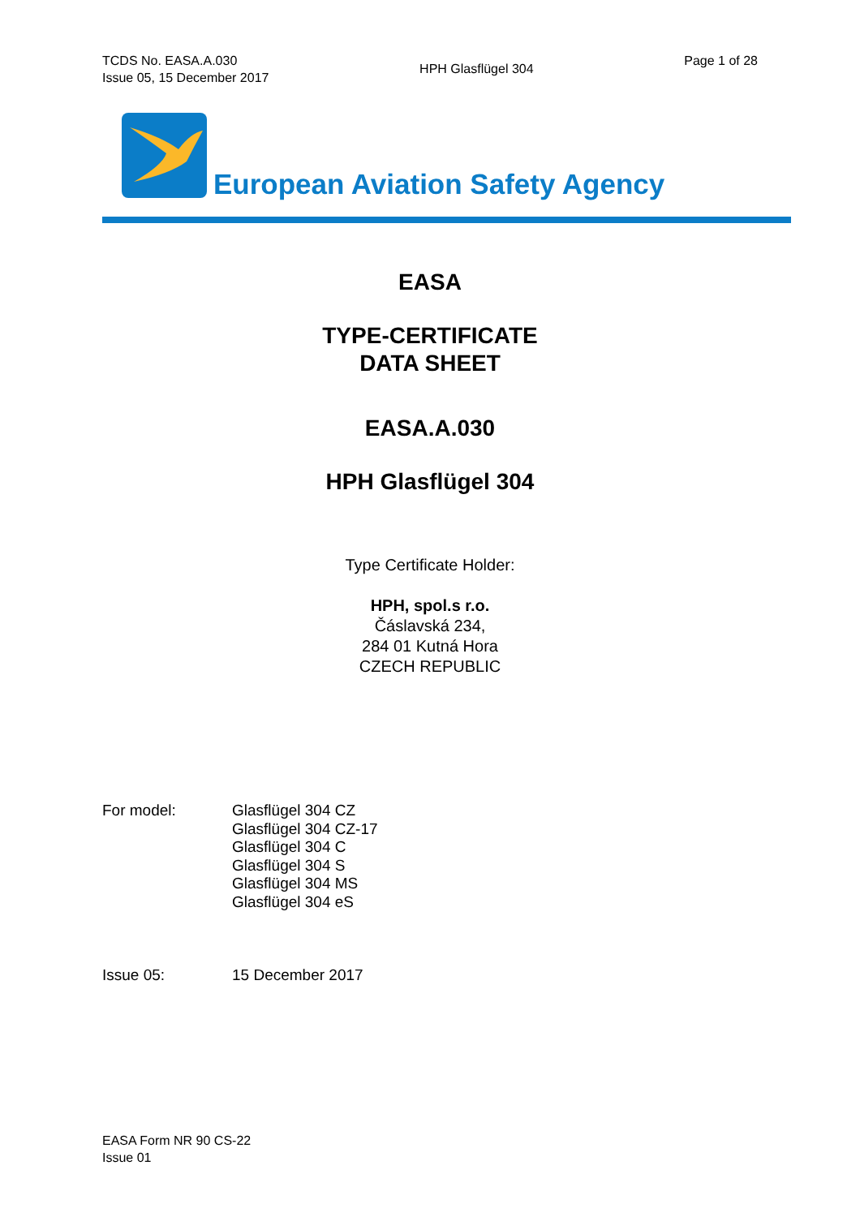TCDS No. EASA.A.030
Issue 05, 15 December 2017
HPH Glasflügel 304
Page 1 of 28
European Aviation Safety Agency
EASA
TYPE-CERTIFICATE
DATA SHEET
EASA.A.030
HPH Glasflügel 304
Type Certificate Holder:
HPH, spol.s r.o.
Čáslavská 234,
284 01 Kutná Hora
CZECH REPUBLIC
For model: Glasflügel 304 CZ
Glasflügel 304 CZ-17
Glasflügel 304 C
Glasflügel 304 S
Glasflügel 304 MS
Glasflügel 304 eS
Issue 05: 15 December 2017
EASA Form NR 90 CS-22
Issue 01